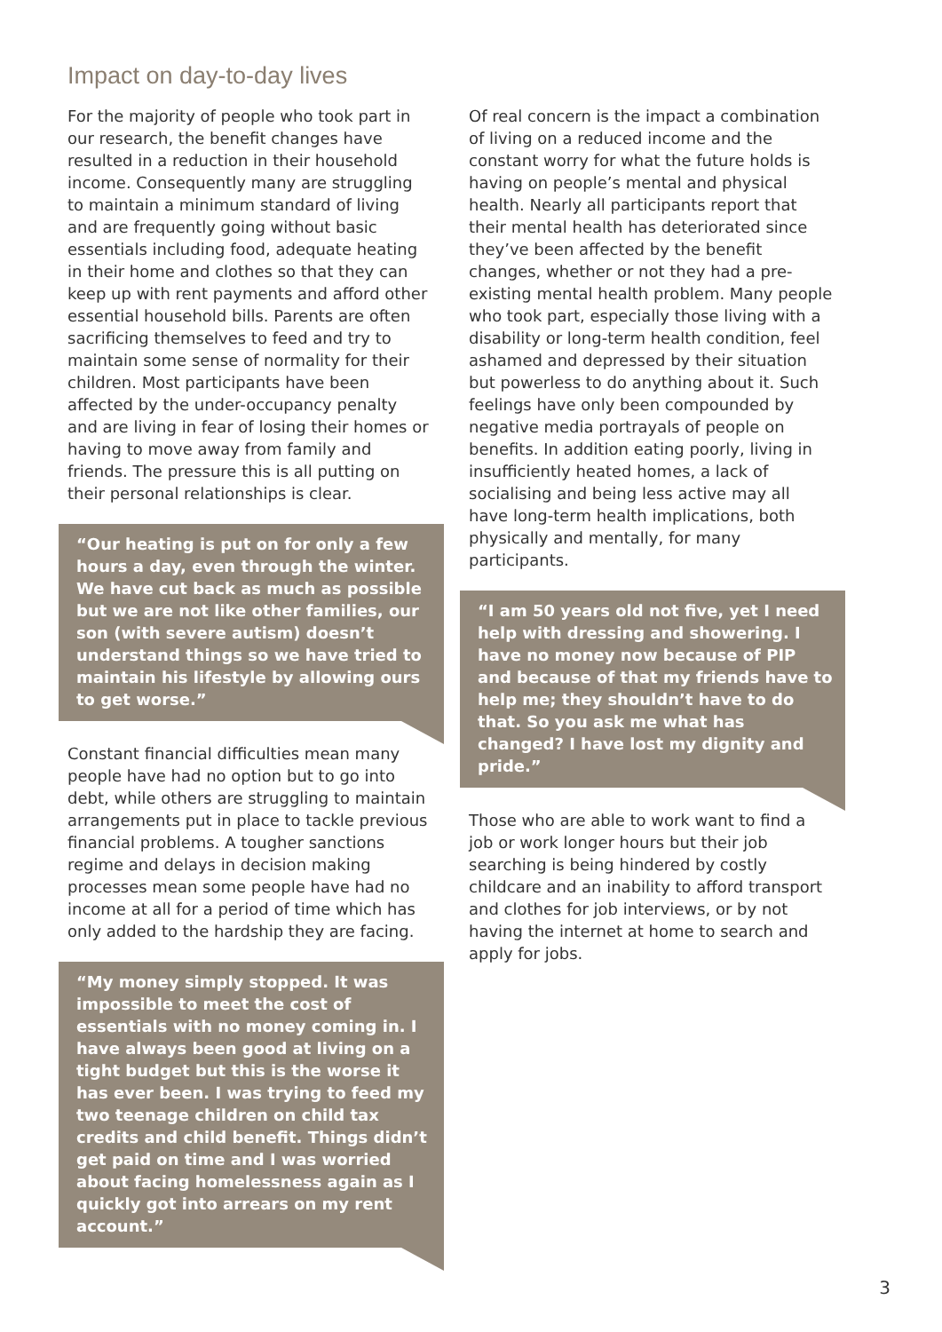Impact on day-to-day lives
For the majority of people who took part in our research, the benefit changes have resulted in a reduction in their household income. Consequently many are struggling to maintain a minimum standard of living and are frequently going without basic essentials including food, adequate heating in their home and clothes so that they can keep up with rent payments and afford other essential household bills. Parents are often sacrificing themselves to feed and try to maintain some sense of normality for their children. Most participants have been affected by the under-occupancy penalty and are living in fear of losing their homes or having to move away from family and friends. The pressure this is all putting on their personal relationships is clear.
“Our heating is put on for only a few hours a day, even through the winter. We have cut back as much as possible but we are not like other families, our son (with severe autism) doesn’t understand things so we have tried to maintain his lifestyle by allowing ours to get worse.”
Constant financial difficulties mean many people have had no option but to go into debt, while others are struggling to maintain arrangements put in place to tackle previous financial problems. A tougher sanctions regime and delays in decision making processes mean some people have had no income at all for a period of time which has only added to the hardship they are facing.
“My money simply stopped. It was impossible to meet the cost of essentials with no money coming in. I have always been good at living on a tight budget but this is the worse it has ever been. I was trying to feed my two teenage children on child tax credits and child benefit. Things didn’t get paid on time and I was worried about facing homelessness again as I quickly got into arrears on my rent account.”
Of real concern is the impact a combination of living on a reduced income and the constant worry for what the future holds is having on people’s mental and physical health. Nearly all participants report that their mental health has deteriorated since they’ve been affected by the benefit changes, whether or not they had a pre-existing mental health problem. Many people who took part, especially those living with a disability or long-term health condition, feel ashamed and depressed by their situation but powerless to do anything about it. Such feelings have only been compounded by negative media portrayals of people on benefits. In addition eating poorly, living in insufficiently heated homes, a lack of socialising and being less active may all have long-term health implications, both physically and mentally, for many participants.
“I am 50 years old not five, yet I need help with dressing and showering. I have no money now because of PIP and because of that my friends have to help me; they shouldn’t have to do that. So you ask me what has changed? I have lost my dignity and pride.”
Those who are able to work want to find a job or work longer hours but their job searching is being hindered by costly childcare and an inability to afford transport and clothes for job interviews, or by not having the internet at home to search and apply for jobs.
3